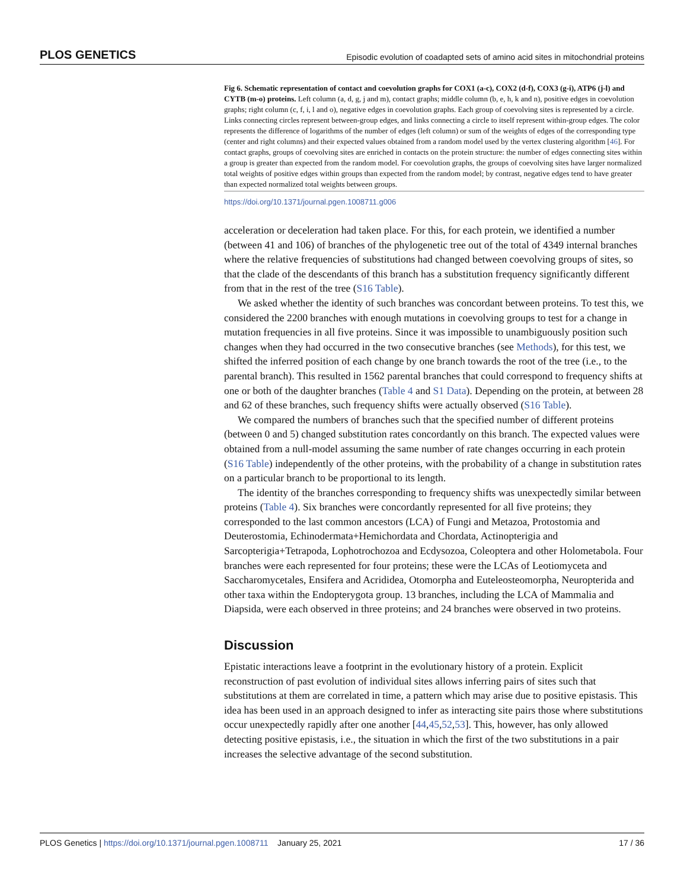PLOS GENETICS Episodic evolution of coadapted sets of amino acid sites in mitochondrial proteins
Fig 6. Schematic representation of contact and coevolution graphs for COX1 (a-c), COX2 (d-f), COX3 (g-i), ATP6 (j-l) and CYTB (m-o) proteins. Left column (a, d, g, j and m), contact graphs; middle column (b, e, h, k and n), positive edges in coevolution graphs; right column (c, f, i, l and o), negative edges in coevolution graphs. Each group of coevolving sites is represented by a circle. Links connecting circles represent between-group edges, and links connecting a circle to itself represent within-group edges. The color represents the difference of logarithms of the number of edges (left column) or sum of the weights of edges of the corresponding type (center and right columns) and their expected values obtained from a random model used by the vertex clustering algorithm [46]. For contact graphs, groups of coevolving sites are enriched in contacts on the protein structure: the number of edges connecting sites within a group is greater than expected from the random model. For coevolution graphs, the groups of coevolving sites have larger normalized total weights of positive edges within groups than expected from the random model; by contrast, negative edges tend to have greater than expected normalized total weights between groups.
https://doi.org/10.1371/journal.pgen.1008711.g006
acceleration or deceleration had taken place. For this, for each protein, we identified a number (between 41 and 106) of branches of the phylogenetic tree out of the total of 4349 internal branches where the relative frequencies of substitutions had changed between coevolving groups of sites, so that the clade of the descendants of this branch has a substitution frequency significantly different from that in the rest of the tree (S16 Table).
We asked whether the identity of such branches was concordant between proteins. To test this, we considered the 2200 branches with enough mutations in coevolving groups to test for a change in mutation frequencies in all five proteins. Since it was impossible to unambiguously position such changes when they had occurred in the two consecutive branches (see Methods), for this test, we shifted the inferred position of each change by one branch towards the root of the tree (i.e., to the parental branch). This resulted in 1562 parental branches that could correspond to frequency shifts at one or both of the daughter branches (Table 4 and S1 Data). Depending on the protein, at between 28 and 62 of these branches, such frequency shifts were actually observed (S16 Table).
We compared the numbers of branches such that the specified number of different proteins (between 0 and 5) changed substitution rates concordantly on this branch. The expected values were obtained from a null-model assuming the same number of rate changes occurring in each protein (S16 Table) independently of the other proteins, with the probability of a change in substitution rates on a particular branch to be proportional to its length.
The identity of the branches corresponding to frequency shifts was unexpectedly similar between proteins (Table 4). Six branches were concordantly represented for all five proteins; they corresponded to the last common ancestors (LCA) of Fungi and Metazoa, Protostomia and Deuterostomia, Echinodermata+Hemichordata and Chordata, Actinopterigia and Sarcopterigia+Tetrapoda, Lophotrochozoa and Ecdysozoa, Coleoptera and other Holometabola. Four branches were each represented for four proteins; these were the LCAs of Leotiomyceta and Saccharomycetales, Ensifera and Acrididea, Otomorpha and Euteleosteomorpha, Neuropterida and other taxa within the Endopterygota group. 13 branches, including the LCA of Mammalia and Diapsida, were each observed in three proteins; and 24 branches were observed in two proteins.
Discussion
Epistatic interactions leave a footprint in the evolutionary history of a protein. Explicit reconstruction of past evolution of individual sites allows inferring pairs of sites such that substitutions at them are correlated in time, a pattern which may arise due to positive epistasis. This idea has been used in an approach designed to infer as interacting site pairs those where substitutions occur unexpectedly rapidly after one another [44,45,52,53]. This, however, has only allowed detecting positive epistasis, i.e., the situation in which the first of the two substitutions in a pair increases the selective advantage of the second substitution.
PLOS Genetics | https://doi.org/10.1371/journal.pgen.1008711 January 25, 2021 17 / 36